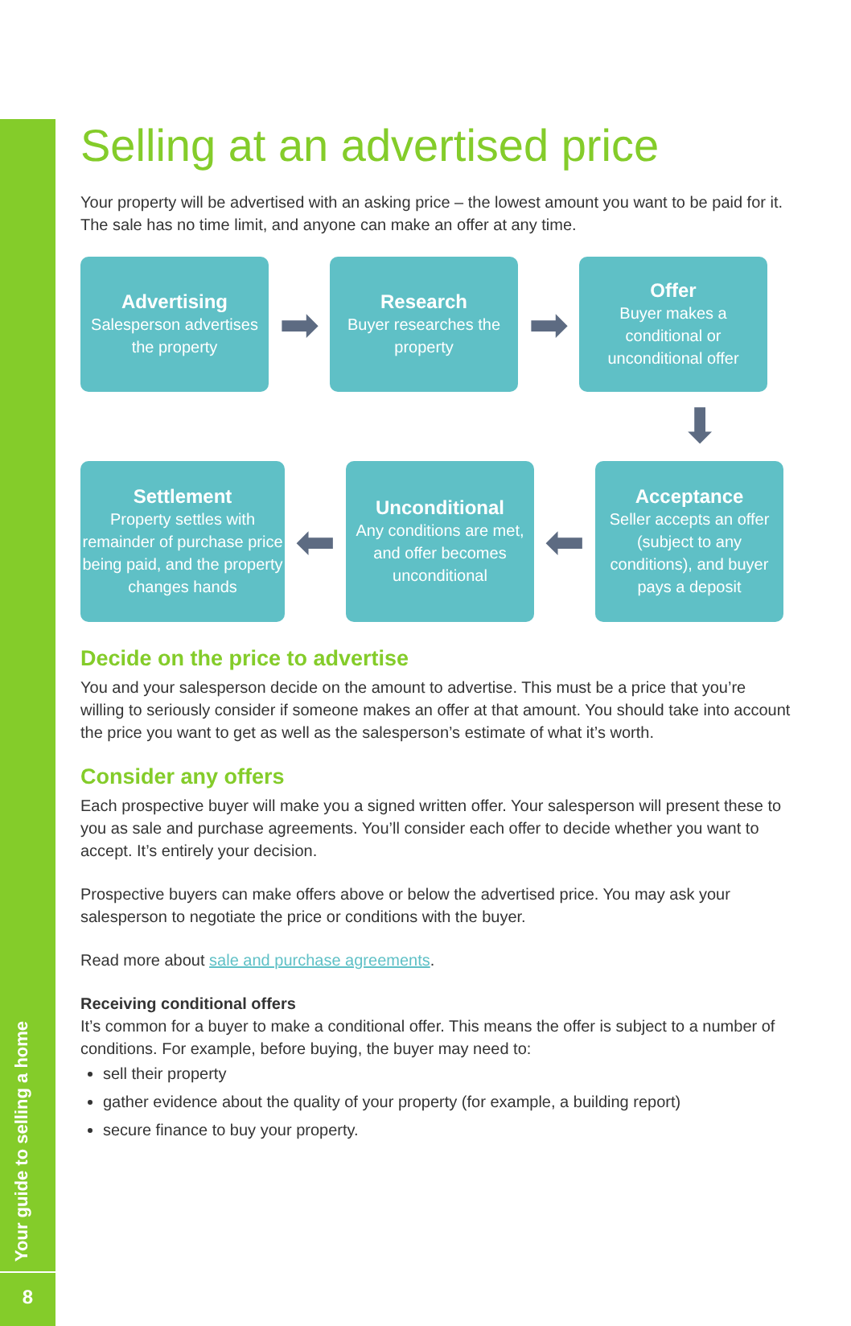Your guide to selling a home
8
Selling at an advertised price
Your property will be advertised with an asking price – the lowest amount you want to be paid for it. The sale has no time limit, and anyone can make an offer at any time.
Advertising
Salesperson advertises the property
➡
Research
Buyer researches the property
➡
Offer
Buyer makes a conditional or unconditional offer
⬇
Settlement
Property settles with remainder of purchase price being paid, and the property changes hands
⬅
Unconditional
Any conditions are met, and offer becomes unconditional
⬅
Acceptance
Seller accepts an offer (subject to any conditions), and buyer pays a deposit
Decide on the price to advertise
You and your salesperson decide on the amount to advertise. This must be a price that you’re willing to seriously consider if someone makes an offer at that amount. You should take into account the price you want to get as well as the salesperson’s estimate of what it’s worth.
Consider any offers
Each prospective buyer will make you a signed written offer. Your salesperson will present these to you as sale and purchase agreements. You’ll consider each offer to decide whether you want to accept. It’s entirely your decision.
Prospective buyers can make offers above or below the advertised price. You may ask your salesperson to negotiate the price or conditions with the buyer.
Read more about sale and purchase agreements.
Receiving conditional offers
It’s common for a buyer to make a conditional offer. This means the offer is subject to a number of conditions. For example, before buying, the buyer may need to:
sell their property
gather evidence about the quality of your property (for example, a building report)
secure finance to buy your property.